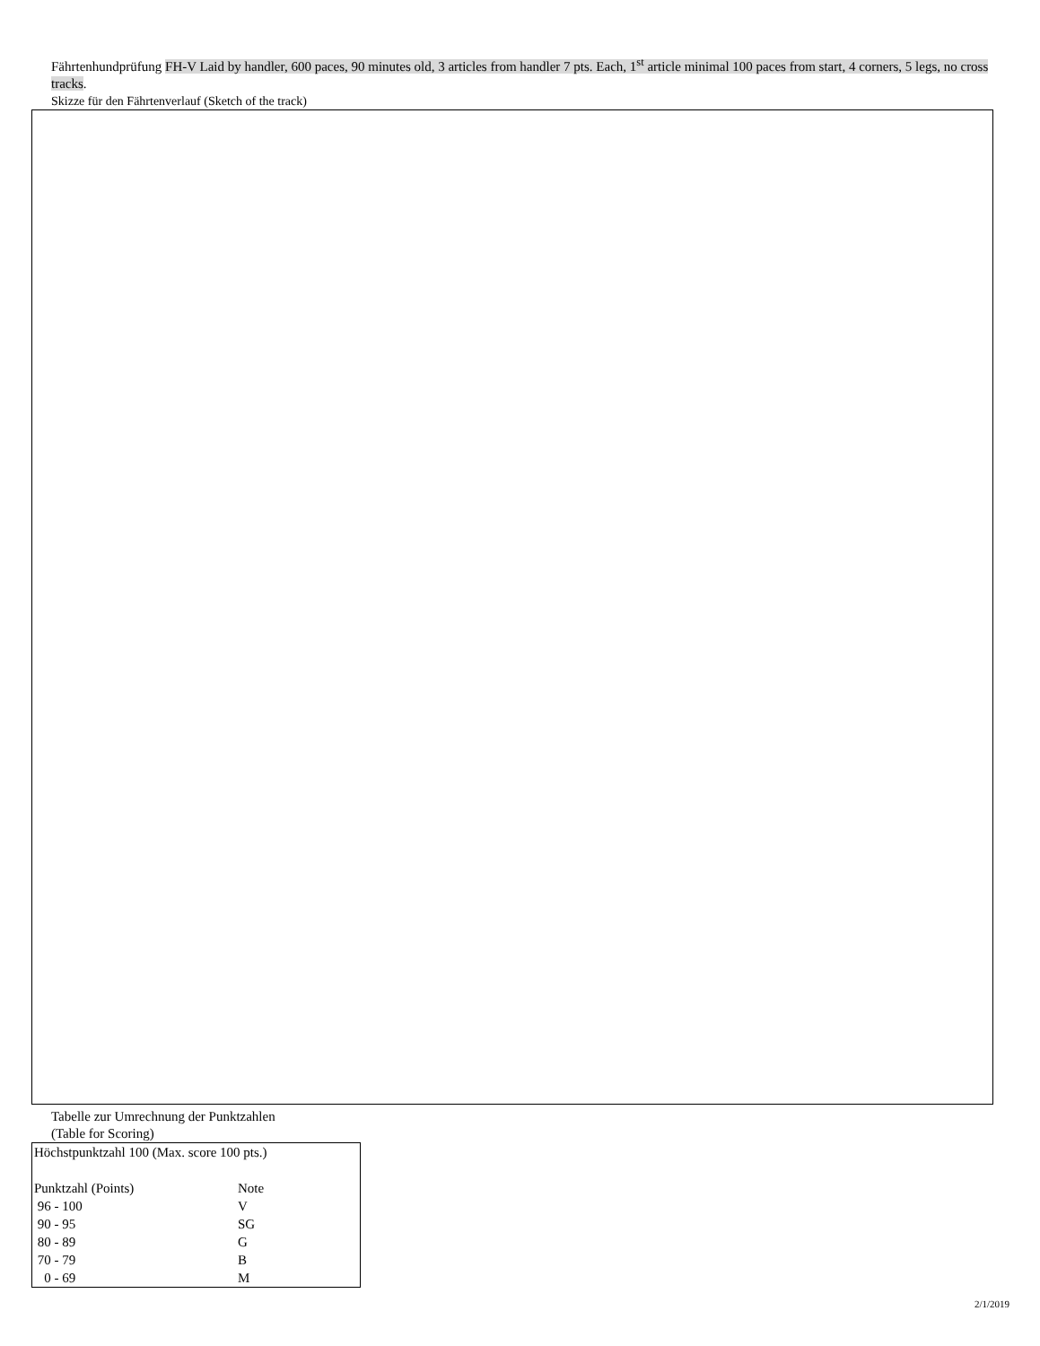Fährtenhundprüfung FH-V Laid by handler, 600 paces, 90 minutes old, 3 articles from handler 7 pts. Each, 1<sup>st</sup> article minimal 100 paces from start, 4 corners, 5 legs, no cross tracks.
Skizze für den Fährtenverlauf (Sketch of the track)
Tabelle zur Umrechnung der Punktzahlen
(Table for Scoring)
| Höchstpunktzahl 100 (Max. score 100 pts.) | |
| Punktzahl (Points) | Note |
| 96 - 100 | V |
| 90 - 95 | SG |
| 80 - 89 | G |
| 70 - 79 | B |
| 0 - 69 | M |
2/1/2019